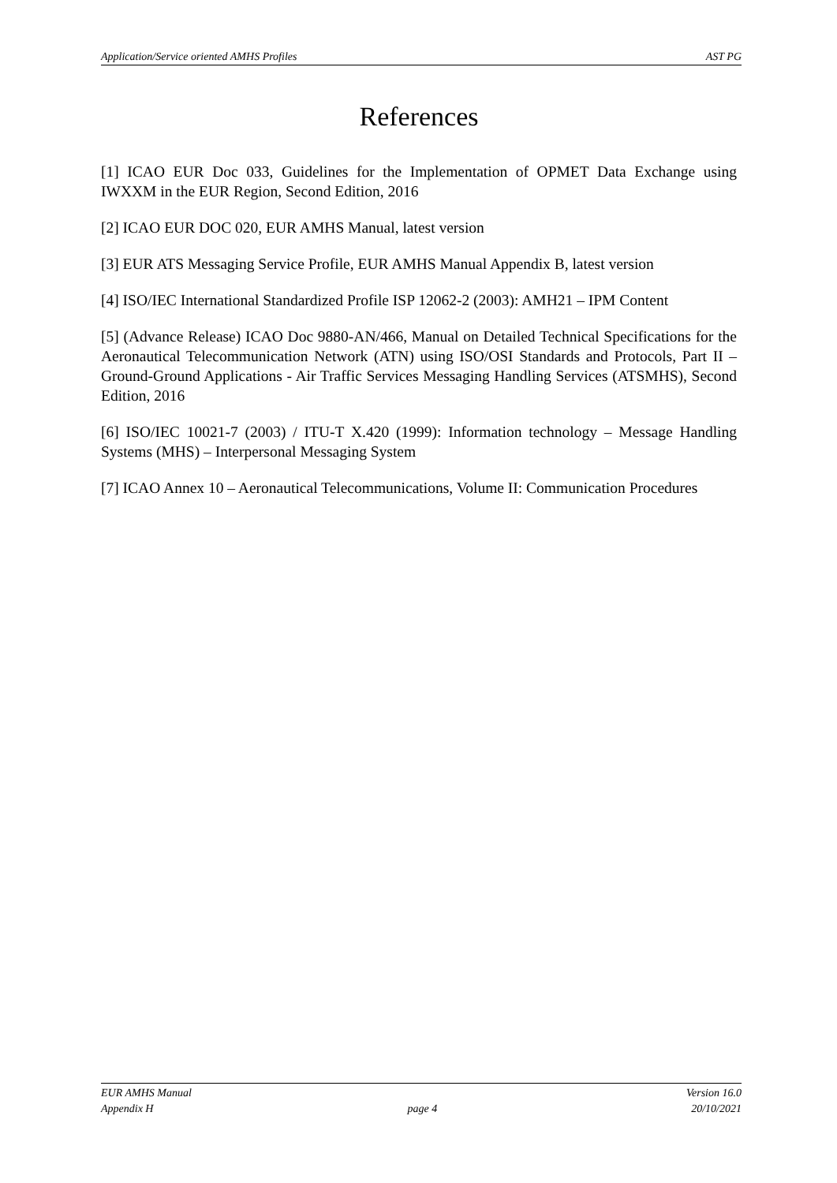Application/Service oriented AMHS Profiles AST PG
References
[1] ICAO EUR Doc 033, Guidelines for the Implementation of OPMET Data Exchange using IWXXM in the EUR Region, Second Edition, 2016
[2] ICAO EUR DOC 020, EUR AMHS Manual, latest version
[3] EUR ATS Messaging Service Profile, EUR AMHS Manual Appendix B, latest version
[4] ISO/IEC International Standardized Profile ISP 12062-2 (2003): AMH21 – IPM Content
[5] (Advance Release) ICAO Doc 9880-AN/466, Manual on Detailed Technical Specifications for the Aeronautical Telecommunication Network (ATN) using ISO/OSI Standards and Protocols, Part II – Ground-Ground Applications - Air Traffic Services Messaging Handling Services (ATSMHS), Second Edition, 2016
[6] ISO/IEC 10021-7 (2003) / ITU-T X.420 (1999): Information technology – Message Handling Systems (MHS) – Interpersonal Messaging System
[7] ICAO Annex 10 – Aeronautical Telecommunications, Volume II: Communication Procedures
EUR AMHS Manual Version 16.0
Appendix H page 4 20/10/2021